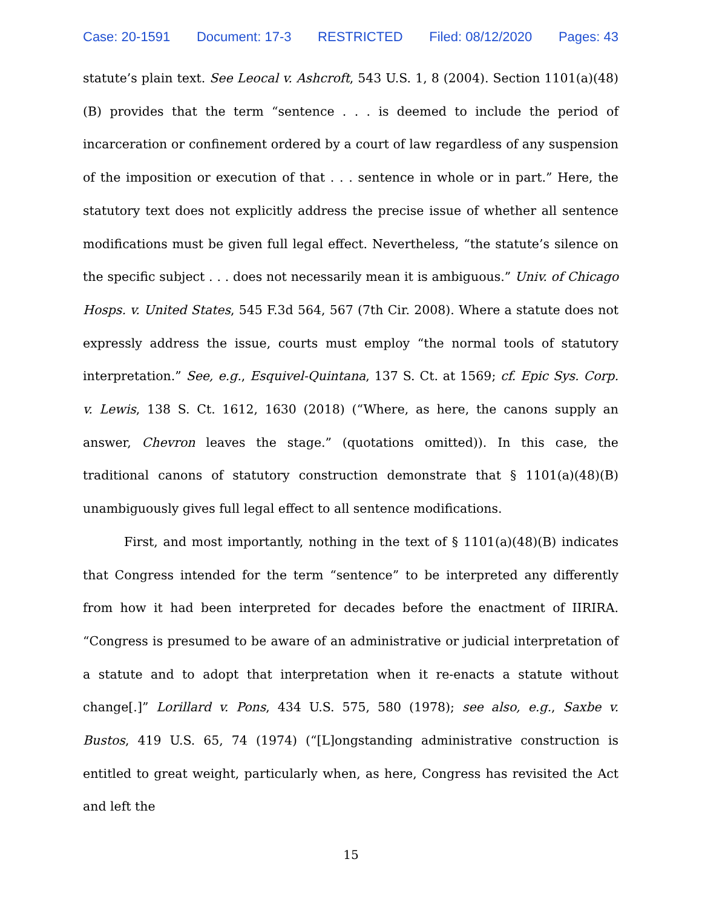Case: 20-1591 Document: 17-3 RESTRICTED Filed: 08/12/2020 Pages: 43
statute’s plain text. See Leocal v. Ashcroft, 543 U.S. 1, 8 (2004). Section 1101(a)(48)(B) provides that the term “sentence . . . is deemed to include the period of incarceration or confinement ordered by a court of law regardless of any suspension of the imposition or execution of that . . . sentence in whole or in part.” Here, the statutory text does not explicitly address the precise issue of whether all sentence modifications must be given full legal effect. Nevertheless, “the statute’s silence on the specific subject . . . does not necessarily mean it is ambiguous.” Univ. of Chicago Hosps. v. United States, 545 F.3d 564, 567 (7th Cir. 2008). Where a statute does not expressly address the issue, courts must employ “the normal tools of statutory interpretation.” See, e.g., Esquivel-Quintana, 137 S. Ct. at 1569; cf. Epic Sys. Corp. v. Lewis, 138 S. Ct. 1612, 1630 (2018) (“Where, as here, the canons supply an answer, Chevron leaves the stage.” (quotations omitted)). In this case, the traditional canons of statutory construction demonstrate that § 1101(a)(48)(B) unambiguously gives full legal effect to all sentence modifications.
First, and most importantly, nothing in the text of § 1101(a)(48)(B) indicates that Congress intended for the term “sentence” to be interpreted any differently from how it had been interpreted for decades before the enactment of IIRIRA. “Congress is presumed to be aware of an administrative or judicial interpretation of a statute and to adopt that interpretation when it re-enacts a statute without change[.]” Lorillard v. Pons, 434 U.S. 575, 580 (1978); see also, e.g., Saxbe v. Bustos, 419 U.S. 65, 74 (1974) (“[L]ongstanding administrative construction is entitled to great weight, particularly when, as here, Congress has revisited the Act and left the
15